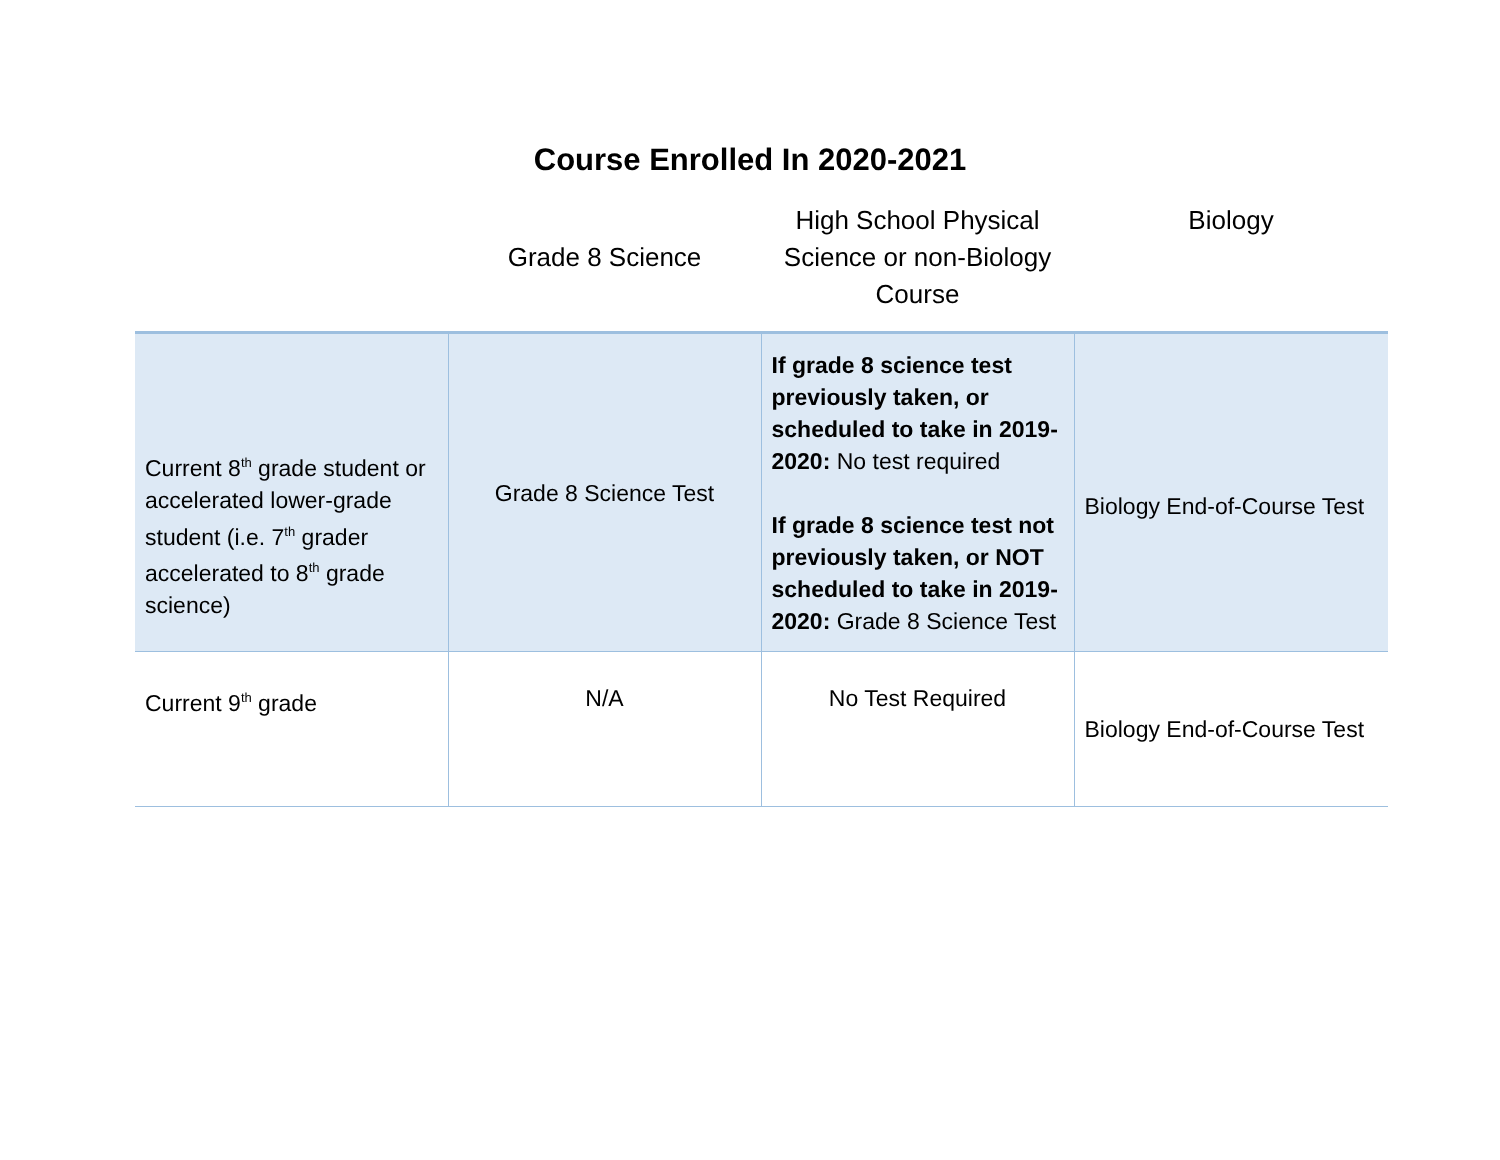Course Enrolled In 2020-2021
| | Grade 8 Science | High School Physical Science or non-Biology Course | Biology |
| --- | --- | --- | --- |
| Current 8<sup>th</sup> grade student or accelerated lower-grade student (i.e. 7<sup>th</sup> grader accelerated to 8<sup>th</sup> grade science) | Grade 8 Science Test | If grade 8 science test previously taken, or scheduled to take in 2019-2020: No test required If grade 8 science test not previously taken, or NOT scheduled to take in 2019-2020: Grade 8 Science Test | Biology End-of-Course Test |
| Current 9<sup>th</sup> grade | N/A | No Test Required | Biology End-of-Course Test |